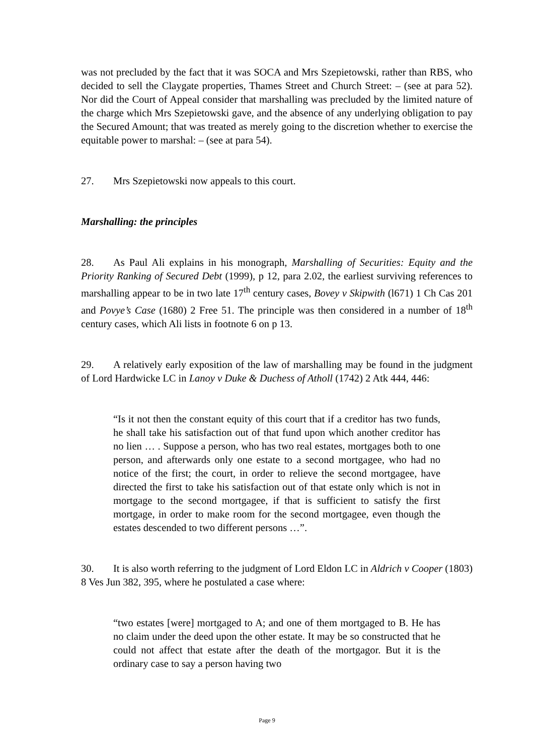was not precluded by the fact that it was SOCA and Mrs Szepietowski, rather than RBS, who decided to sell the Claygate properties, Thames Street and Church Street: – (see at para 52). Nor did the Court of Appeal consider that marshalling was precluded by the limited nature of the charge which Mrs Szepietowski gave, and the absence of any underlying obligation to pay the Secured Amount; that was treated as merely going to the discretion whether to exercise the equitable power to marshal: – (see at para 54).
27. Mrs Szepietowski now appeals to this court.
Marshalling: the principles
28. As Paul Ali explains in his monograph, Marshalling of Securities: Equity and the Priority Ranking of Secured Debt (1999), p 12, para 2.02, the earliest surviving references to marshalling appear to be in two late 17<sup>th</sup> century cases, Bovey v Skipwith (l671) 1 Ch Cas 201 and Povye’s Case (1680) 2 Free 51. The principle was then considered in a number of 18<sup>th</sup> century cases, which Ali lists in footnote 6 on p 13.
29. A relatively early exposition of the law of marshalling may be found in the judgment of Lord Hardwicke LC in Lanoy v Duke & Duchess of Atholl (1742) 2 Atk 444, 446:
“Is it not then the constant equity of this court that if a creditor has two funds, he shall take his satisfaction out of that fund upon which another creditor has no lien … . Suppose a person, who has two real estates, mortgages both to one person, and afterwards only one estate to a second mortgagee, who had no notice of the first; the court, in order to relieve the second mortgagee, have directed the first to take his satisfaction out of that estate only which is not in mortgage to the second mortgagee, if that is sufficient to satisfy the first mortgage, in order to make room for the second mortgagee, even though the estates descended to two different persons …”.
30. It is also worth referring to the judgment of Lord Eldon LC in Aldrich v Cooper (1803) 8 Ves Jun 382, 395, where he postulated a case where:
“two estates [were] mortgaged to A; and one of them mortgaged to B. He has no claim under the deed upon the other estate. It may be so constructed that he could not affect that estate after the death of the mortgagor. But it is the ordinary case to say a person having two
Page 9